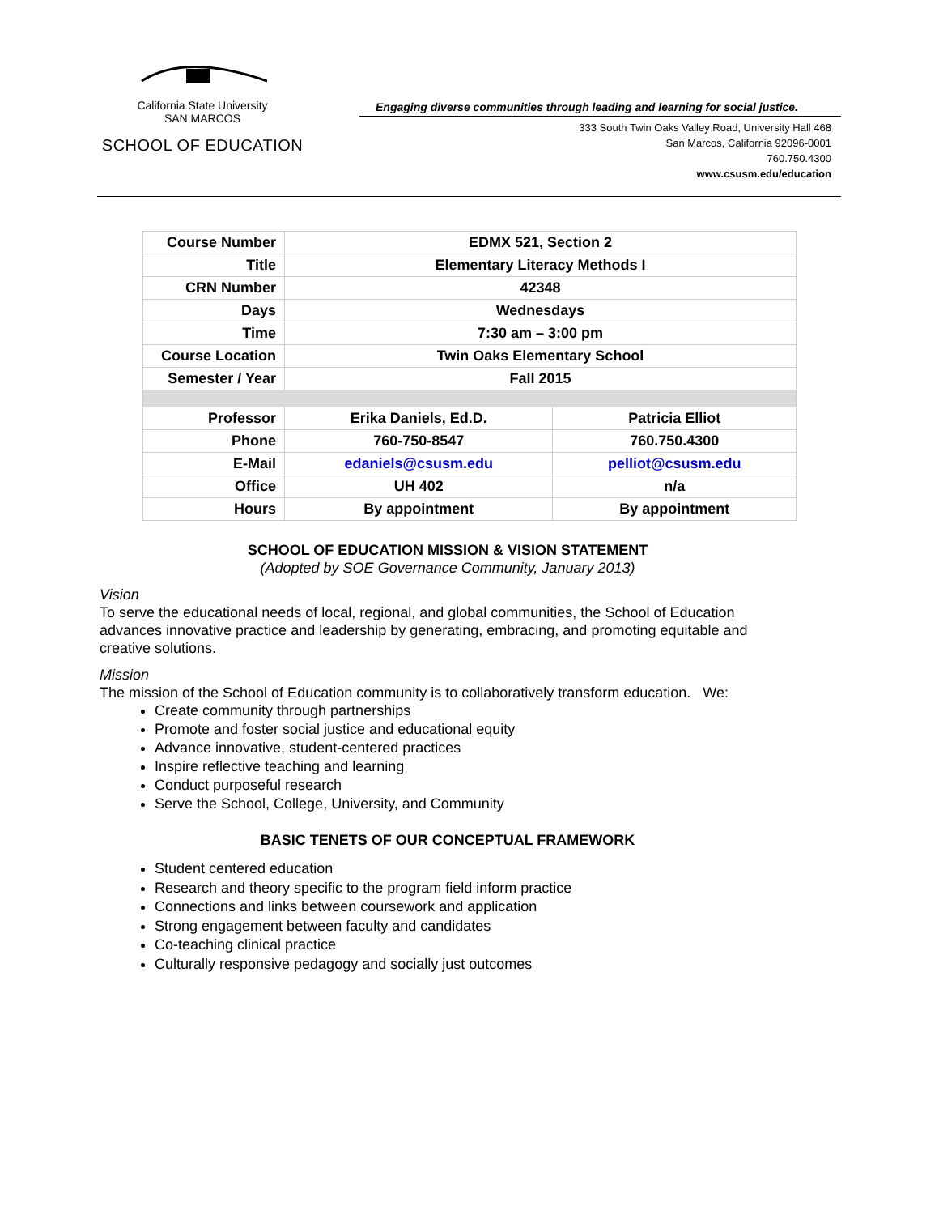California State University
SAN MARCOS
SCHOOL OF EDUCATION
Engaging diverse communities through leading and learning for social justice.
333 South Twin Oaks Valley Road, University Hall 468
San Marcos, California 92096-0001
760.750.4300
www.csusm.edu/education
| Course Number | EDMX 521, Section 2 | |
| Title | Elementary Literacy Methods I | |
| CRN Number | 42348 | |
| Days | Wednesdays | |
| Time | 7:30 am – 3:00 pm | |
| Course Location | Twin Oaks Elementary School | |
| Semester / Year | Fall 2015 | |
| Professor | Erika Daniels, Ed.D. | Patricia Elliot |
| Phone | 760-750-8547 | 760.750.4300 |
| E-Mail | edaniels@csusm.edu | pelliot@csusm.edu |
| Office | UH 402 | n/a |
| Hours | By appointment | By appointment |
SCHOOL OF EDUCATION MISSION & VISION STATEMENT
(Adopted by SOE Governance Community, January 2013)
Vision
To serve the educational needs of local, regional, and global communities, the School of Education advances innovative practice and leadership by generating, embracing, and promoting equitable and creative solutions.
Mission
The mission of the School of Education community is to collaboratively transform education. We:
Create community through partnerships
Promote and foster social justice and educational equity
Advance innovative, student-centered practices
Inspire reflective teaching and learning
Conduct purposeful research
Serve the School, College, University, and Community
BASIC TENETS OF OUR CONCEPTUAL FRAMEWORK
Student centered education
Research and theory specific to the program field inform practice
Connections and links between coursework and application
Strong engagement between faculty and candidates
Co-teaching clinical practice
Culturally responsive pedagogy and socially just outcomes